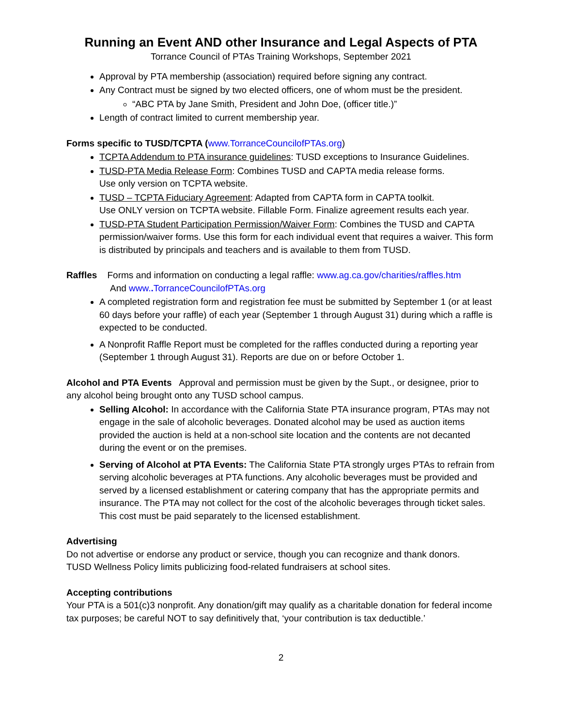Running an Event AND other Insurance and Legal Aspects of PTA
Torrance Council of PTAs Training Workshops, September 2021
Approval by PTA membership (association) required before signing any contract.
Any Contract must be signed by two elected officers, one of whom must be the president.
“ABC PTA by Jane Smith, President and John Doe, (officer title.)”
Length of contract limited to current membership year.
Forms specific to TUSD/TCPTA (www.TorranceCouncilofPTAs.org)
TCPTA Addendum to PTA insurance guidelines: TUSD exceptions to Insurance Guidelines.
TUSD-PTA Media Release Form: Combines TUSD and CAPTA media release forms.
Use only version on TCPTA website.
TUSD – TCPTA Fiduciary Agreement: Adapted from CAPTA form in CAPTA toolkit.
Use ONLY version on TCPTA website. Fillable Form. Finalize agreement results each year.
TUSD-PTA Student Participation Permission/Waiver Form: Combines the TUSD and CAPTA permission/waiver forms. Use this form for each individual event that requires a waiver. This form is distributed by principals and teachers and is available to them from TUSD.
Raffles Forms and information on conducting a legal raffle: www.ag.ca.gov/charities/raffles.htm
And www.. TorranceCouncilofPTAs.org
A completed registration form and registration fee must be submitted by September 1 (or at least 60 days before your raffle) of each year (September 1 through August 31) during which a raffle is expected to be conducted.
A Nonprofit Raffle Report must be completed for the raffles conducted during a reporting year (September 1 through August 31). Reports are due on or before October 1.
Alcohol and PTA Events Approval and permission must be given by the Supt., or designee, prior to any alcohol being brought onto any TUSD school campus.
Selling Alcohol: In accordance with the California State PTA insurance program, PTAs may not engage in the sale of alcoholic beverages. Donated alcohol may be used as auction items provided the auction is held at a non-school site location and the contents are not decanted during the event or on the premises.
Serving of Alcohol at PTA Events: The California State PTA strongly urges PTAs to refrain from serving alcoholic beverages at PTA functions. Any alcoholic beverages must be provided and served by a licensed establishment or catering company that has the appropriate permits and insurance. The PTA may not collect for the cost of the alcoholic beverages through ticket sales. This cost must be paid separately to the licensed establishment.
Advertising
Do not advertise or endorse any product or service, though you can recognize and thank donors.
TUSD Wellness Policy limits publicizing food-related fundraisers at school sites.
Accepting contributions
Your PTA is a 501(c)3 nonprofit. Any donation/gift may qualify as a charitable donation for federal income tax purposes; be careful NOT to say definitively that, ‘your contribution is tax deductible.’
2